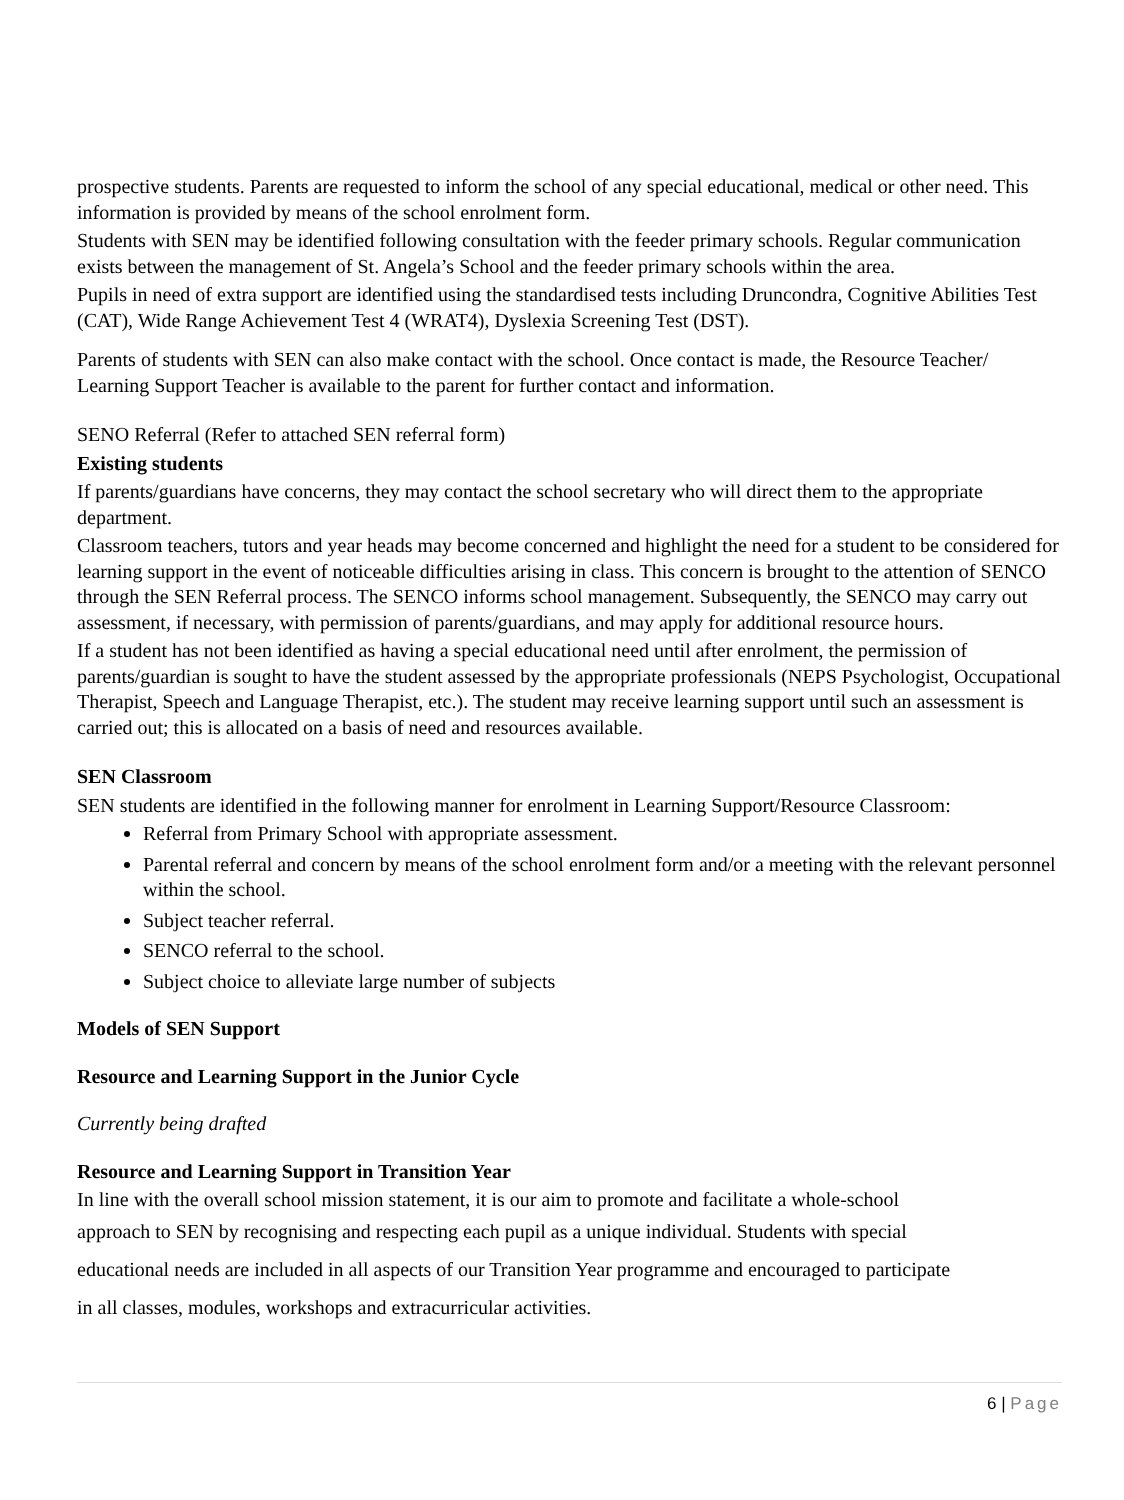prospective students. Parents are requested to inform the school of any special educational, medical or other need. This information is provided by means of the school enrolment form.
Students with SEN may be identified following consultation with the feeder primary schools. Regular communication exists between the management of St. Angela’s School and the feeder primary schools within the area.
Pupils in need of extra support are identified using the standardised tests including Druncondra, Cognitive Abilities Test (CAT), Wide Range Achievement Test 4 (WRAT4), Dyslexia Screening Test (DST).
Parents of students with SEN can also make contact with the school. Once contact is made, the Resource Teacher/ Learning Support Teacher is available to the parent for further contact and information.
SENO Referral (Refer to attached SEN referral form)
Existing students
If parents/guardians have concerns, they may contact the school secretary who will direct them to the appropriate department.
Classroom teachers, tutors and year heads may become concerned and highlight the need for a student to be considered for learning support in the event of noticeable difficulties arising in class. This concern is brought to the attention of SENCO through the SEN Referral process. The SENCO informs school management. Subsequently, the SENCO may carry out assessment, if necessary, with permission of parents/guardians, and may apply for additional resource hours.
If a student has not been identified as having a special educational need until after enrolment, the permission of parents/guardian is sought to have the student assessed by the appropriate professionals (NEPS Psychologist, Occupational Therapist, Speech and Language Therapist, etc.). The student may receive learning support until such an assessment is carried out; this is allocated on a basis of need and resources available.
SEN Classroom
SEN students are identified in the following manner for enrolment in Learning Support/Resource Classroom:
Referral from Primary School with appropriate assessment.
Parental referral and concern by means of the school enrolment form and/or a meeting with the relevant personnel within the school.
Subject teacher referral.
SENCO referral to the school.
Subject choice to alleviate large number of subjects
Models of SEN Support
Resource and Learning Support in the Junior Cycle
Currently being drafted
Resource and Learning Support in Transition Year
In line with the overall school mission statement, it is our aim to promote and facilitate a whole-school
approach to SEN by recognising and respecting each pupil as a unique individual. Students with special
educational needs are included in all aspects of our Transition Year programme and encouraged to participate
in all classes, modules, workshops and extracurricular activities.
6 | Page